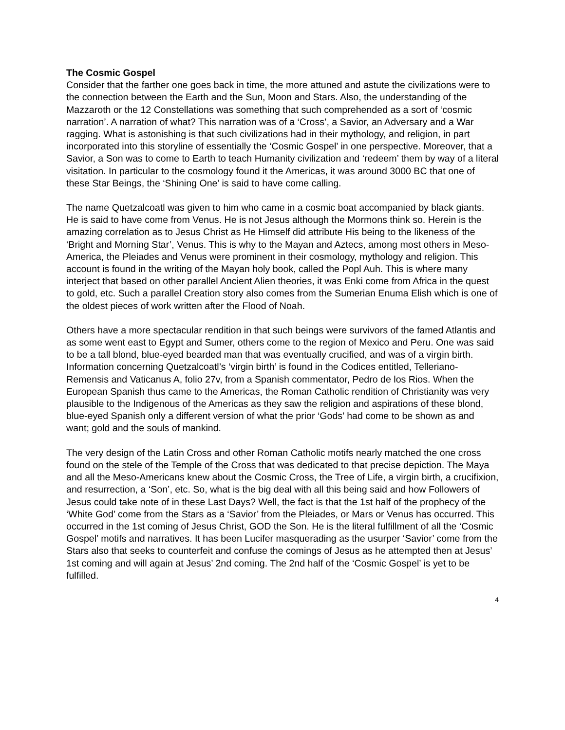The Cosmic Gospel
Consider that the farther one goes back in time, the more attuned and astute the civilizations were to the connection between the Earth and the Sun, Moon and Stars. Also, the understanding of the Mazzaroth or the 12 Constellations was something that such comprehended as a sort of ‘cosmic narration’. A narration of what? This narration was of a ‘Cross’, a Savior, an Adversary and a War ragging. What is astonishing is that such civilizations had in their mythology, and religion, in part incorporated into this storyline of essentially the ‘Cosmic Gospel’ in one perspective. Moreover, that a Savior, a Son was to come to Earth to teach Humanity civilization and ‘redeem’ them by way of a literal visitation. In particular to the cosmology found it the Americas, it was around 3000 BC that one of these Star Beings, the ‘Shining One’ is said to have come calling.
The name Quetzalcoatl was given to him who came in a cosmic boat accompanied by black giants. He is said to have come from Venus. He is not Jesus although the Mormons think so. Herein is the amazing correlation as to Jesus Christ as He Himself did attribute His being to the likeness of the ‘Bright and Morning Star’, Venus. This is why to the Mayan and Aztecs, among most others in Meso-America, the Pleiades and Venus were prominent in their cosmology, mythology and religion. This account is found in the writing of the Mayan holy book, called the Popl Auh. This is where many interject that based on other parallel Ancient Alien theories, it was Enki come from Africa in the quest to gold, etc. Such a parallel Creation story also comes from the Sumerian Enuma Elish which is one of the oldest pieces of work written after the Flood of Noah.
Others have a more spectacular rendition in that such beings were survivors of the famed Atlantis and as some went east to Egypt and Sumer, others come to the region of Mexico and Peru. One was said to be a tall blond, blue-eyed bearded man that was eventually crucified, and was of a virgin birth. Information concerning Quetzalcoatl’s ‘virgin birth’ is found in the Codices entitled, Telleriano-Remensis and Vaticanus A, folio 27v, from a Spanish commentator, Pedro de los Rios. When the European Spanish thus came to the Americas, the Roman Catholic rendition of Christianity was very plausible to the Indigenous of the Americas as they saw the religion and aspirations of these blond, blue-eyed Spanish only a different version of what the prior ‘Gods’ had come to be shown as and want; gold and the souls of mankind.
The very design of the Latin Cross and other Roman Catholic motifs nearly matched the one cross found on the stele of the Temple of the Cross that was dedicated to that precise depiction. The Maya and all the Meso-Americans knew about the Cosmic Cross, the Tree of Life, a virgin birth, a crucifixion, and resurrection, a ‘Son’, etc. So, what is the big deal with all this being said and how Followers of Jesus could take note of in these Last Days? Well, the fact is that the 1st half of the prophecy of the ‘White God’ come from the Stars as a ‘Savior’ from the Pleiades, or Mars or Venus has occurred. This occurred in the 1st coming of Jesus Christ, GOD the Son. He is the literal fulfillment of all the ‘Cosmic Gospel’ motifs and narratives. It has been Lucifer masquerading as the usurper ‘Savior’ come from the Stars also that seeks to counterfeit and confuse the comings of Jesus as he attempted then at Jesus’ 1st coming and will again at Jesus’ 2nd coming. The 2nd half of the ‘Cosmic Gospel’ is yet to be fulfilled.
4